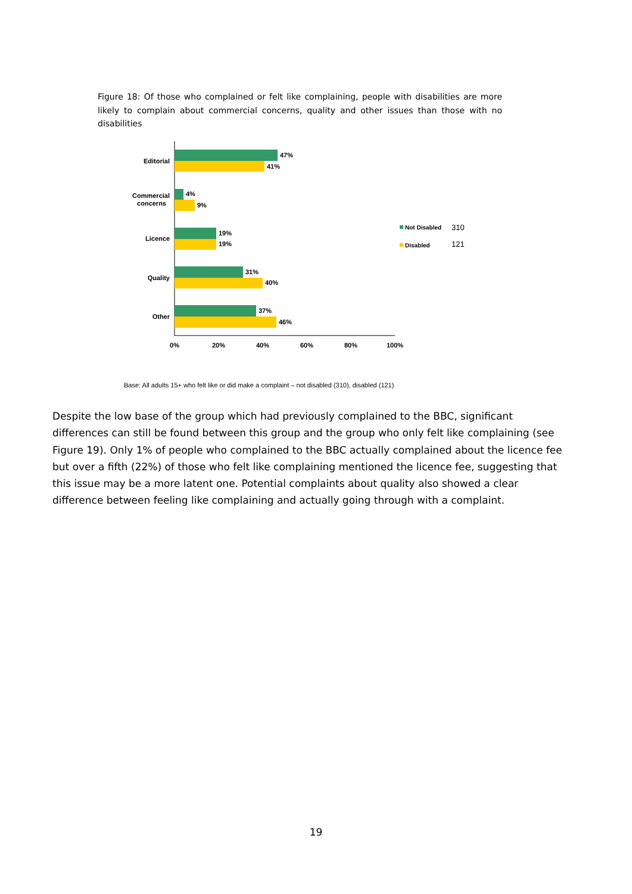Figure 18: Of those who complained or felt like complaining, people with disabilities are more likely to complain about commercial concerns, quality and other issues than those with no disabilities
47%
41%
4%
9%
19%
19%
31%
40%
37%
46%
Editorial
Commercial
concerns
Licence
Quality
Other
0%
20%
40%
60%
80%
100%
Not Disabled
310
Disabled
121
Base: All adults 15+ who felt like or did make a complaint – not disabled (310), disabled (121)
Despite the low base of the group which had previously complained to the BBC, significant differences can still be found between this group and the group who only felt like complaining (see Figure 19). Only 1% of people who complained to the BBC actually complained about the licence fee but over a fifth (22%) of those who felt like complaining mentioned the licence fee, suggesting that this issue may be a more latent one. Potential complaints about quality also showed a clear difference between feeling like complaining and actually going through with a complaint.
19